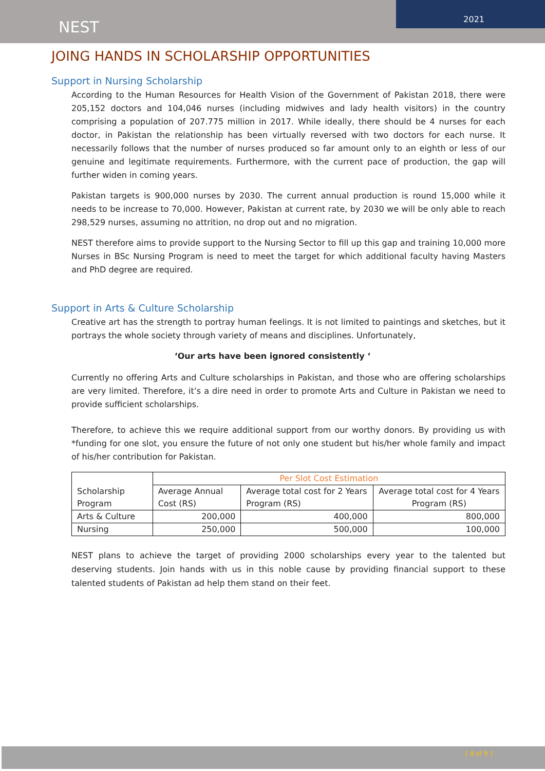NEST
2021
JOING HANDS IN SCHOLARSHIP OPPORTUNITIES
Support in Nursing Scholarship
According to the Human Resources for Health Vision of the Government of Pakistan 2018, there were 205,152 doctors and 104,046 nurses (including midwives and lady health visitors) in the country comprising a population of 207.775 million in 2017. While ideally, there should be 4 nurses for each doctor, in Pakistan the relationship has been virtually reversed with two doctors for each nurse. It necessarily follows that the number of nurses produced so far amount only to an eighth or less of our genuine and legitimate requirements. Furthermore, with the current pace of production, the gap will further widen in coming years.
Pakistan targets is 900,000 nurses by 2030. The current annual production is round 15,000 while it needs to be increase to 70,000. However, Pakistan at current rate, by 2030 we will be only able to reach 298,529 nurses, assuming no attrition, no drop out and no migration.
NEST therefore aims to provide support to the Nursing Sector to fill up this gap and training 10,000 more Nurses in BSc Nursing Program is need to meet the target for which additional faculty having Masters and PhD degree are required.
Support in Arts & Culture Scholarship
Creative art has the strength to portray human feelings. It is not limited to paintings and sketches, but it portrays the whole society through variety of means and disciplines. Unfortunately,
‘Our arts have been ignored consistently ‘
Currently no offering Arts and Culture scholarships in Pakistan, and those who are offering scholarships are very limited. Therefore, it’s a dire need in order to promote Arts and Culture in Pakistan we need to provide sufficient scholarships.
Therefore, to achieve this we require additional support from our worthy donors. By providing us with *funding for one slot, you ensure the future of not only one student but his/her whole family and impact of his/her contribution for Pakistan.
| Scholarship Program | Per Slot Cost Estimation | | |
| | Average Annual Cost (RS) | Average total cost for 2 Years Program (RS) | Average total cost for 4 Years Program (RS) |
| Arts & Culture | 200,000 | 400,000 | 800,000 |
| Nursing | 250,000 | 500,000 | 100,000 |
NEST plans to achieve the target of providing 2000 scholarships every year to the talented but deserving students. Join hands with us in this noble cause by providing financial support to these talented students of Pakistan ad help them stand on their feet.
{ 8 of 9 }